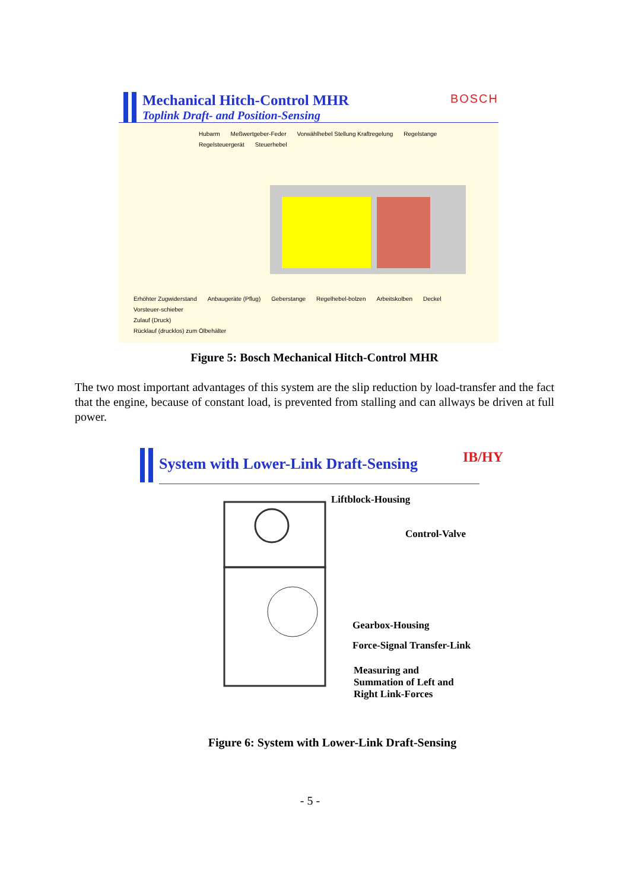Mechanical Hitch-Control MHR
Toplink Draft- and Position-Sensing
BOSCH
Hubarm Meßwertgeber-Feder Vorwählhebel Stellung Kraftregelung Regelstange Regelsteuergerät Steuerhebel
Erhöhter Zugwiderstand Anbaugeräte (Pflug) Geberstange Regelhebel-bolzen Arbeitskolben Deckel Vorsteuer-schieber
Zulauf (Druck)
Rücklauf (drucklos) zum Ölbehälter
Figure 5: Bosch Mechanical Hitch-Control MHR
The two most important advantages of this system are the slip reduction by load-transfer and the fact that the engine, because of constant load, is prevented from stalling and can allways be driven at full power.
System with Lower-Link Draft-Sensing
IB/HY
Liftblock-Housing
Control-Valve
Gearbox-Housing
Force-Signal Transfer-Link
Measuring and
Summation of Left and
Right Link-Forces
Figure 6: System with Lower-Link Draft-Sensing
- 5 -